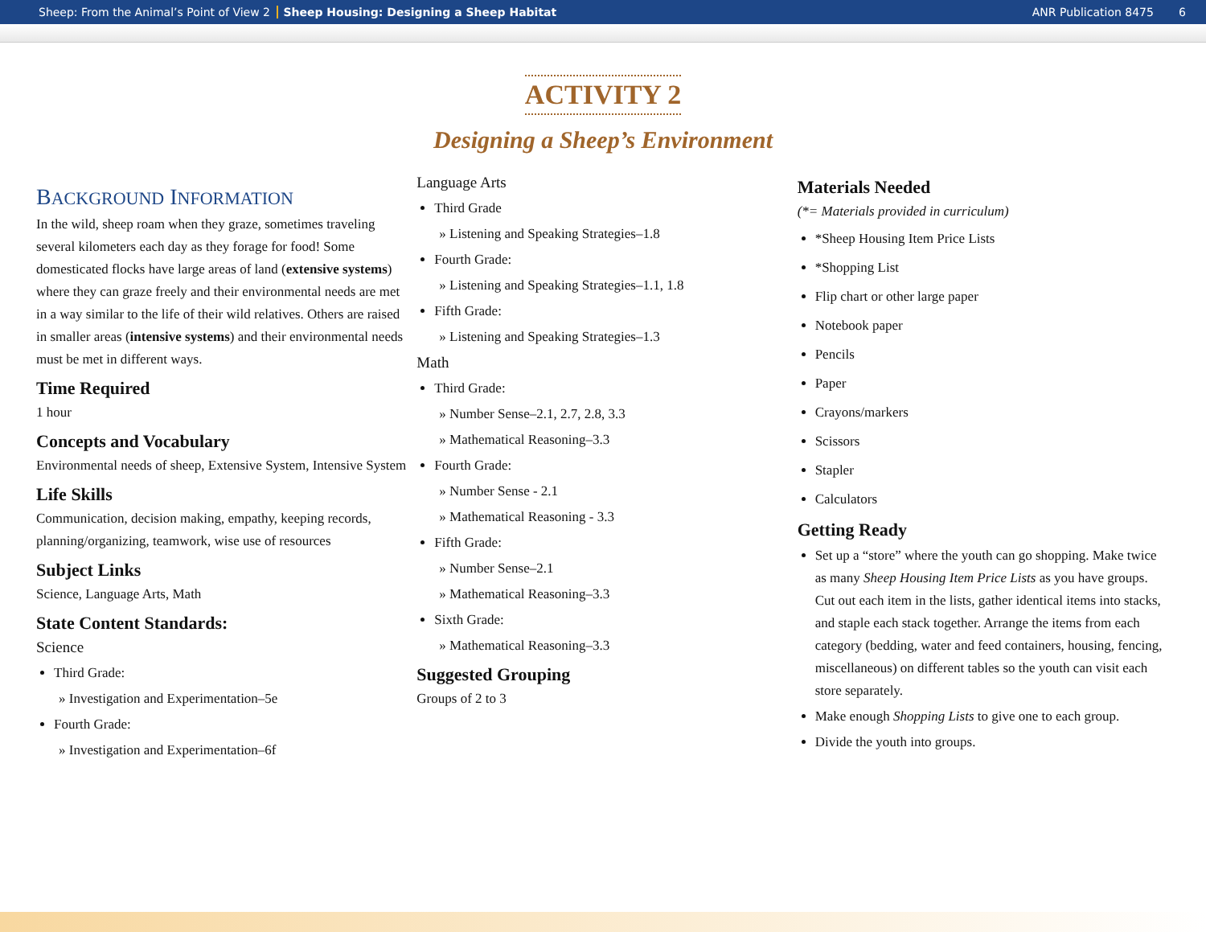Sheep: From the Animal’s Point of View 2 Sheep Housing: Designing a Sheep Habitat ANR Publication 8475 6
ACTIVITY 2
Designing a Sheep’s Environment
BACKGROUND INFORMATION
In the wild, sheep roam when they graze, sometimes traveling several kilometers each day as they forage for food! Some domesticated flocks have large areas of land (extensive systems) where they can graze freely and their environmental needs are met in a way similar to the life of their wild relatives. Others are raised in smaller areas (intensive systems) and their environmental needs must be met in different ways.
Time Required
1 hour
Concepts and Vocabulary
Environmental needs of sheep, Extensive System, Intensive System
Life Skills
Communication, decision making, empathy, keeping records, planning/organizing, teamwork, wise use of resources
Subject Links
Science, Language Arts, Math
State Content Standards:
Science
Third Grade:
» Investigation and Experimentation–5e
Fourth Grade:
» Investigation and Experimentation–6f
Language Arts
Third Grade
» Listening and Speaking Strategies–1.8
Fourth Grade:
» Listening and Speaking Strategies–1.1, 1.8
Fifth Grade:
» Listening and Speaking Strategies–1.3
Math
Third Grade:
» Number Sense–2.1, 2.7, 2.8, 3.3
» Mathematical Reasoning–3.3
Fourth Grade:
» Number Sense - 2.1
» Mathematical Reasoning - 3.3
Fifth Grade:
» Number Sense–2.1
» Mathematical Reasoning–3.3
Sixth Grade:
» Mathematical Reasoning–3.3
Suggested Grouping
Groups of 2 to 3
Materials Needed
(*= Materials provided in curriculum)
*Sheep Housing Item Price Lists
*Shopping List
Flip chart or other large paper
Notebook paper
Pencils
Paper
Crayons/markers
Scissors
Stapler
Calculators
Getting Ready
Set up a “store” where the youth can go shopping. Make twice as many Sheep Housing Item Price Lists as you have groups. Cut out each item in the lists, gather identical items into stacks, and staple each stack together. Arrange the items from each category (bedding, water and feed containers, housing, fencing, miscellaneous) on different tables so the youth can visit each store separately.
Make enough Shopping Lists to give one to each group.
Divide the youth into groups.